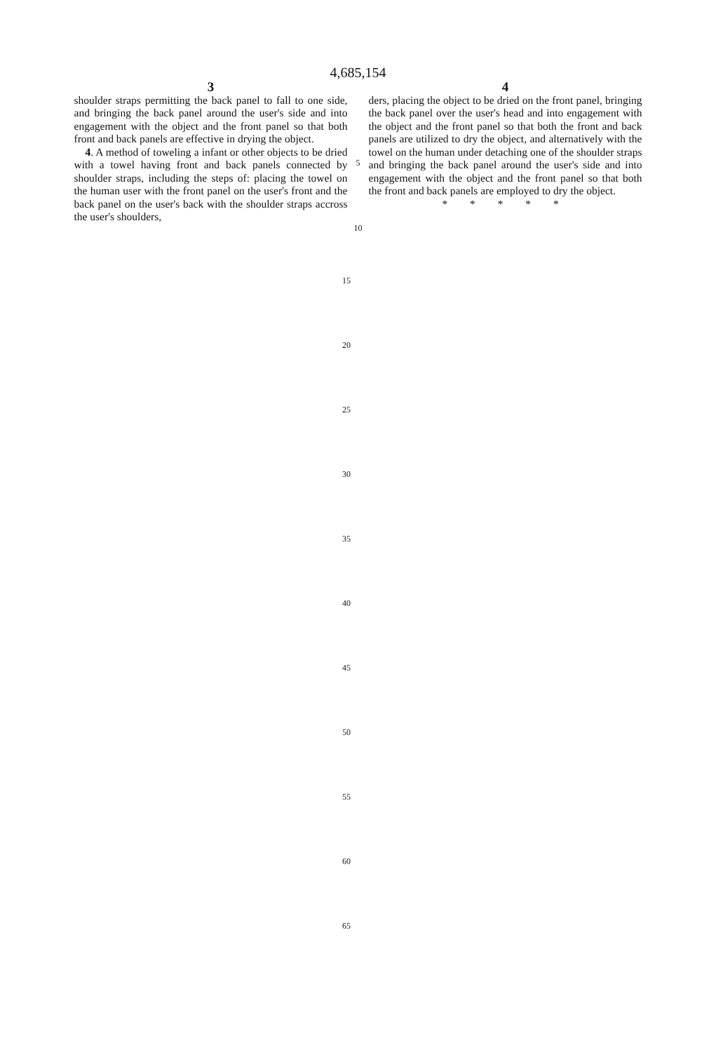4,685,154
3
shoulder straps permitting the back panel to fall to one side, and bringing the back panel around the user's side and into engagement with the object and the front panel so that both front and back panels are effective in drying the object.
4. A method of toweling a infant or other objects to be dried with a towel having front and back panels connected by shoulder straps, including the steps of: placing the towel on the human user with the front panel on the user's front and the back panel on the user's back with the shoulder straps accross the user's shoulders,
5
10
4
ders, placing the object to be dried on the front panel, bringing the back panel over the user's head and into engagement with the object and the front panel so that both the front and back panels are utilized to dry the object, and alternatively with the towel on the human under detaching one of the shoulder straps and bringing the back panel around the user's side and into engagement with the object and the front panel so that both the front and back panels are employed to dry the object.
* * * * *
15
20
25
30
35
40
45
50
55
60
65